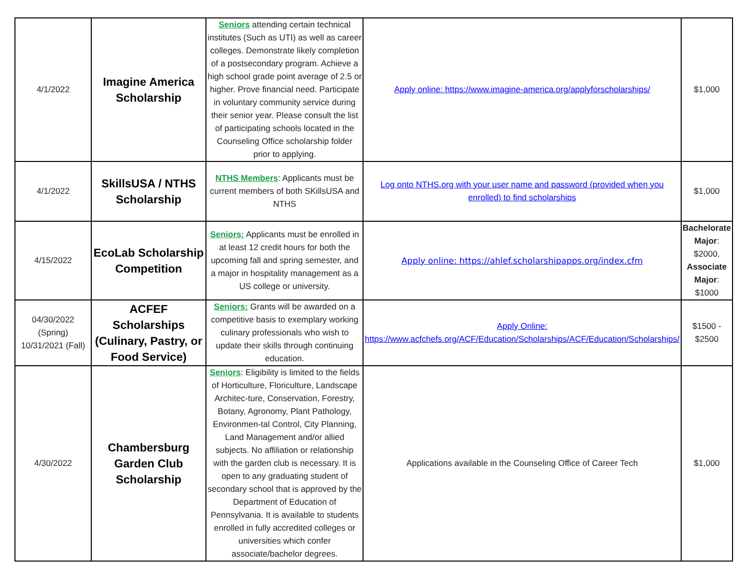| 4/1/2022 | Imagine America Scholarship | Seniors attending certain technical institutes (Such as UTI) as well as career colleges. Demonstrate likely completion of a postsecondary program. Achieve a high school grade point average of 2.5 or higher. Prove financial need. Participate in voluntary community service during their senior year. Please consult the list of participating schools located in the Counseling Office scholarship folder prior to applying. | Apply online: https://www.imagine-america.org/applyforscholarships/ | $1,000 |
| 4/1/2022 | SkillsUSA / NTHS Scholarship | NTHS Members : Applicants must be current members of both SKillsUSA and NTHS | Log onto NTHS.org with your user name and password (provided when you enrolled) to find scholarships | $1,000 |
| 4/15/2022 | EcoLab Scholarship Competition | Seniors: Applicants must be enrolled in at least 12 credit hours for both the upcoming fall and spring semester, and a major in hospitality management as a US college or university. | Apply online: https://ahlef.scholarshipapps.org/index.cfm | Bachelorate Major : $2000, Associate Major : $1000 |
| 04/30/2022 (Spring) 10/31/2021 (Fall) | ACFEF Scholarships (Culinary, Pastry, or Food Service) | Seniors: Grants will be awarded on a competitive basis to exemplary working culinary professionals who wish to update their skills through continuing education. | Apply Online: https://www.acfchefs.org/ACF/Education/Scholarships/ACF/Education/Scholarships/ | $1500 - $2500 |
| 4/30/2022 | Chambersburg Garden Club Scholarship | Seniors : Eligibility is limited to the fields of Horticulture, Floriculture, Landscape Architec-ture, Conservation, Forestry, Botany, Agronomy, Plant Pathology, Environmen-tal Control, City Planning, Land Management and/or allied subjects. No affiliation or relationship with the garden club is necessary. It is open to any graduating student of secondary school that is approved by the Department of Education of Pennsylvania. It is available to students enrolled in fully accredited colleges or universities which confer associate/bachelor degrees. | Applications available in the Counseling Office of Career Tech | $1,000 |